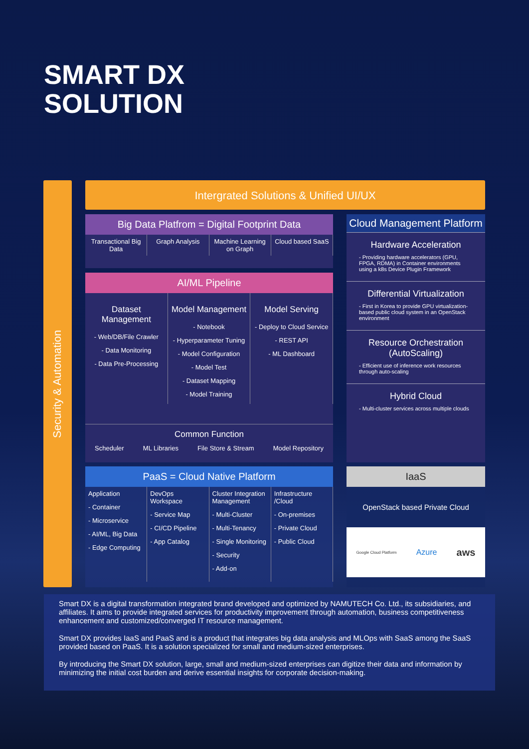SMART DX
SOLUTION
Security & Automation
Intergrated Solutions & Unified UI/UX
Big Data Platfrom = Digital Footprint Data
Transactional Big Data Graph Analysis Machine Learning on Graph Cloud based SaaS
AI/ML Pipeline
Dataset Management
- Web/DB/File Crawler
- Data Monitoring
- Data Pre-Processing
Model Management
- Notebook
- Hyperparameter Tuning
- Model Configuration
- Model Test
- Dataset Mapping
- Model Training
Model Serving
- Deploy to Cloud Service
- REST API
- ML Dashboard
Common Function
Scheduler ML Libraries File Store & Stream Model Repository
Cloud Management Platform
Hardware Acceleration
- Providing hardware accelerators (GPU, FPGA, RDMA) in Container environments using a k8s Device Plugin Framework
Differential Virtualization
- First in Korea to provide GPU virtualization-based public cloud system in an OpenStack environment
Resource Orchestration (AutoScaling)
- Efficient use of inference work resources through auto-scaling
Hybrid Cloud
- Multi-cluster services across multiple clouds
PaaS = Cloud Native Platform
Application
- Container
- Microservice
- AI/ML, Big Data
- Edge Computing
DevOps Workspace
- Service Map
- CI/CD Pipeline
- App Catalog
Cluster Integration Management
- Multi-Cluster
- Multi-Tenancy
- Single Monitoring
- Security
- Add-on
Infrastructure /Cloud
- On-premises
- Private Cloud
- Public Cloud
IaaS
OpenStack based Private Cloud
Google Cloud Platform Azure aws
Smart DX is a digital transformation integrated brand developed and optimized by NAMUTECH Co. Ltd., its subsidiaries, and affiliates. It aims to provide integrated services for productivity improvement through automation, business competitiveness enhancement and customized/converged IT resource management.
Smart DX provides IaaS and PaaS and is a product that integrates big data analysis and MLOps with SaaS among the SaaS provided based on PaaS. It is a solution specialized for small and medium-sized enterprises.
By introducing the Smart DX solution, large, small and medium-sized enterprises can digitize their data and information by minimizing the initial cost burden and derive essential insights for corporate decision-making.